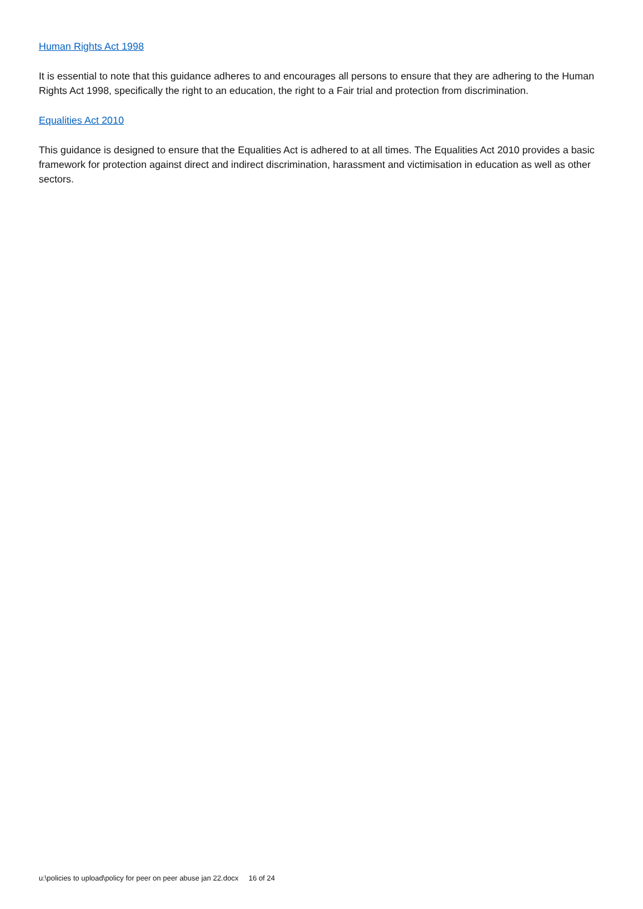Human Rights Act 1998
It is essential to note that this guidance adheres to and encourages all persons to ensure that they are adhering to the Human Rights Act 1998, specifically the right to an education, the right to a Fair trial and protection from discrimination.
Equalities Act 2010
This guidance is designed to ensure that the Equalities Act is adhered to at all times. The Equalities Act 2010 provides a basic framework for protection against direct and indirect discrimination, harassment and victimisation in education as well as other sectors.
u:\policies to upload\policy for peer on peer abuse jan 22.docx 16 of 24